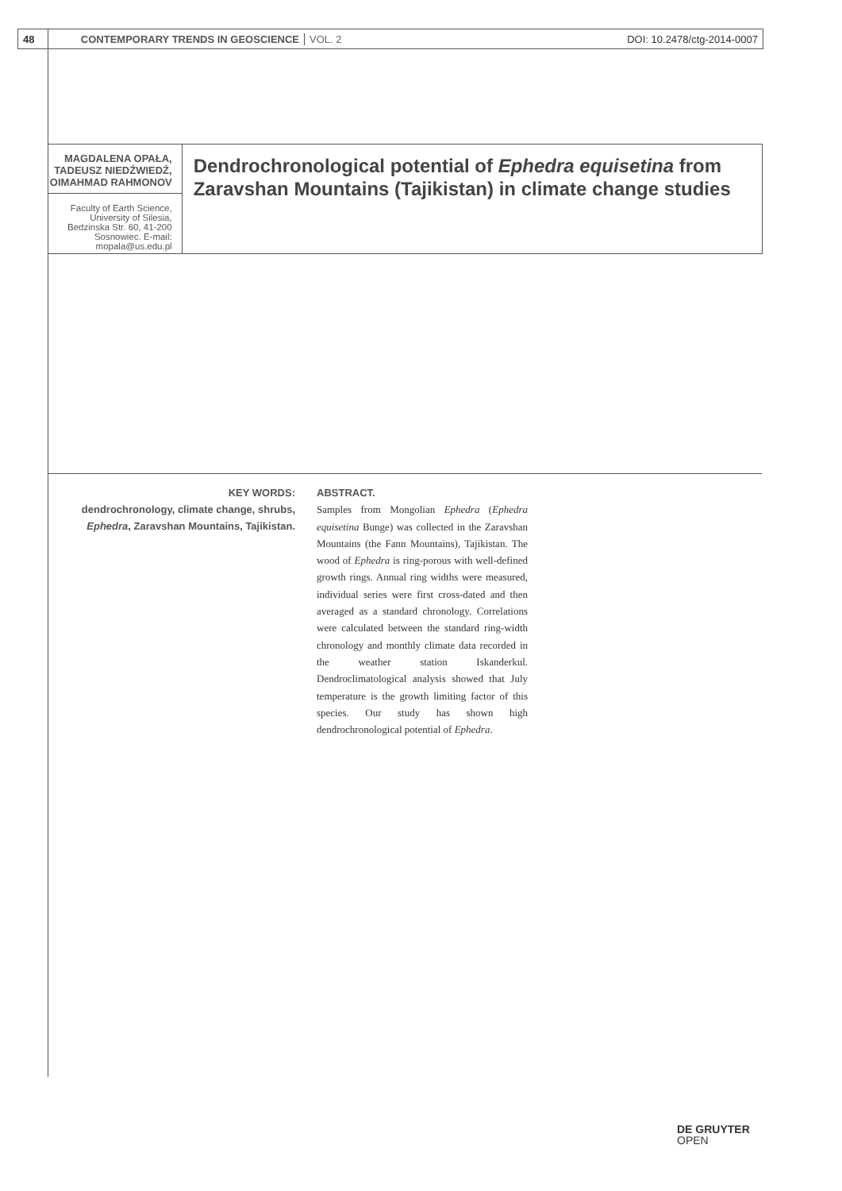48 CONTEMPORARY TRENDS IN GEOSCIENCE VOL. 2 DOI: 10.2478/ctg-2014-0007
MAGDALENA OPAŁA, TADEUSZ NIEDŹWIEDŹ,
OIMAHMAD RAHMONOV
Faculty of Earth Science, University of Silesia, Bedzinska Str. 60, 41-200 Sosnowiec. E-mail: mopala@us.edu.pl
Dendrochronological potential of Ephedra equisetina from Zaravshan Mountains (Tajikistan) in climate change studies
KEY WORDS:
dendrochronology, climate change, shrubs, Ephedra, Zaravshan Mountains, Tajikistan.
ABSTRACT.
Samples from Mongolian Ephedra (Ephedra equisetina Bunge) was collected in the Zaravshan Mountains (the Fann Mountains), Tajikistan. The wood of Ephedra is ring-porous with well-defined growth rings. Annual ring widths were measured, individual series were first cross-dated and then averaged as a standard chronology. Correlations were calculated between the standard ring-width chronology and monthly climate data recorded in the weather station Iskanderkul. Dendroclimatological analysis showed that July temperature is the growth limiting factor of this species. Our study has shown high dendrochronological potential of Ephedra.
DE GRUYTER
OPEN